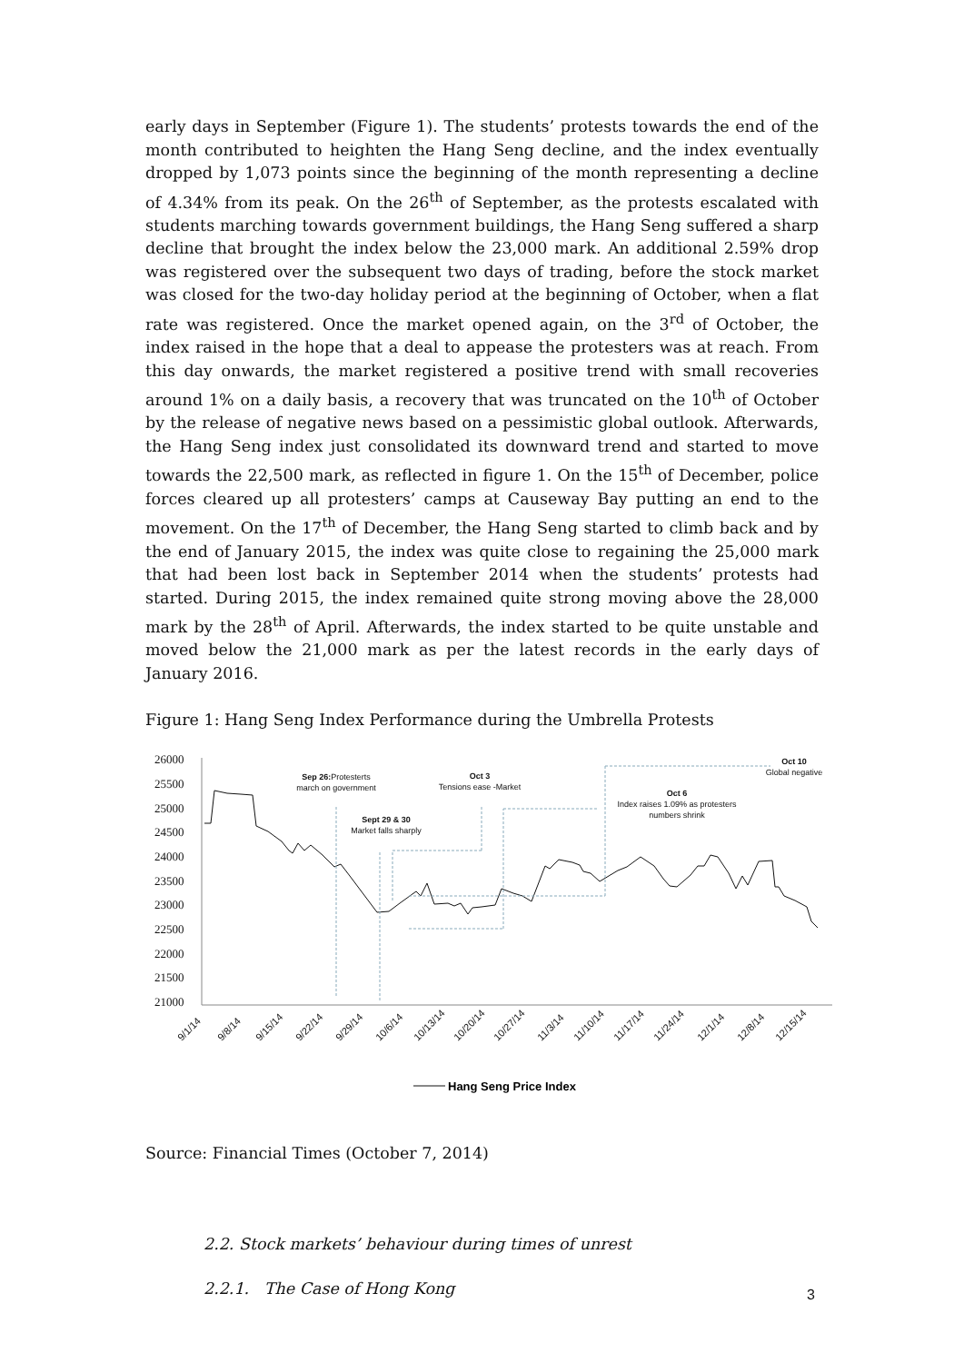early days in September (Figure 1). The students’ protests towards the end of the month contributed to heighten the Hang Seng decline, and the index eventually dropped by 1,073 points since the beginning of the month representing a decline of 4.34% from its peak. On the 26<sup>th</sup> of September, as the protests escalated with students marching towards government buildings, the Hang Seng suffered a sharp decline that brought the index below the 23,000 mark. An additional 2.59% drop was registered over the subsequent two days of trading, before the stock market was closed for the two-day holiday period at the beginning of October, when a flat rate was registered. Once the market opened again, on the 3<sup>rd</sup> of October, the index raised in the hope that a deal to appease the protesters was at reach. From this day onwards, the market registered a positive trend with small recoveries around 1% on a daily basis, a recovery that was truncated on the 10<sup>th</sup> of October by the release of negative news based on a pessimistic global outlook. Afterwards, the Hang Seng index just consolidated its downward trend and started to move towards the 22,500 mark, as reflected in figure 1. On the 15<sup>th</sup> of December, police forces cleared up all protesters’ camps at Causeway Bay putting an end to the movement. On the 17<sup>th</sup> of December, the Hang Seng started to climb back and by the end of January 2015, the index was quite close to regaining the 25,000 mark that had been lost back in September 2014 when the students’ protests had started. During 2015, the index remained quite strong moving above the 28,000 mark by the 28<sup>th</sup> of April. Afterwards, the index started to be quite unstable and moved below the 21,000 mark as per the latest records in the early days of January 2016.
Figure 1: Hang Seng Index Performance during the Umbrella Protests
26000
25500
25000
24500
24000
23500
23000
22500
22000
21500
21000
Sep 26:Protesterts
march on government
Sept 29 & 30
Market falls sharply
Oct 3
Tensions ease -Market
Oct 6
Index raises 1.09% as protesters
numbers shrink
Oct 10
Global negative
9/1/14
9/8/14
9/15/14
9/22/14
9/29/14
10/6/14
10/13/14
10/20/14
10/27/14
11/3/14
11/10/14
11/17/14
11/24/14
12/1/14
12/8/14
12/15/14
Hang Seng Price Index
Source: Financial Times (October 7, 2014)
2.2. Stock markets’ behaviour during times of unrest
2.2.1. The Case of Hong Kong
3